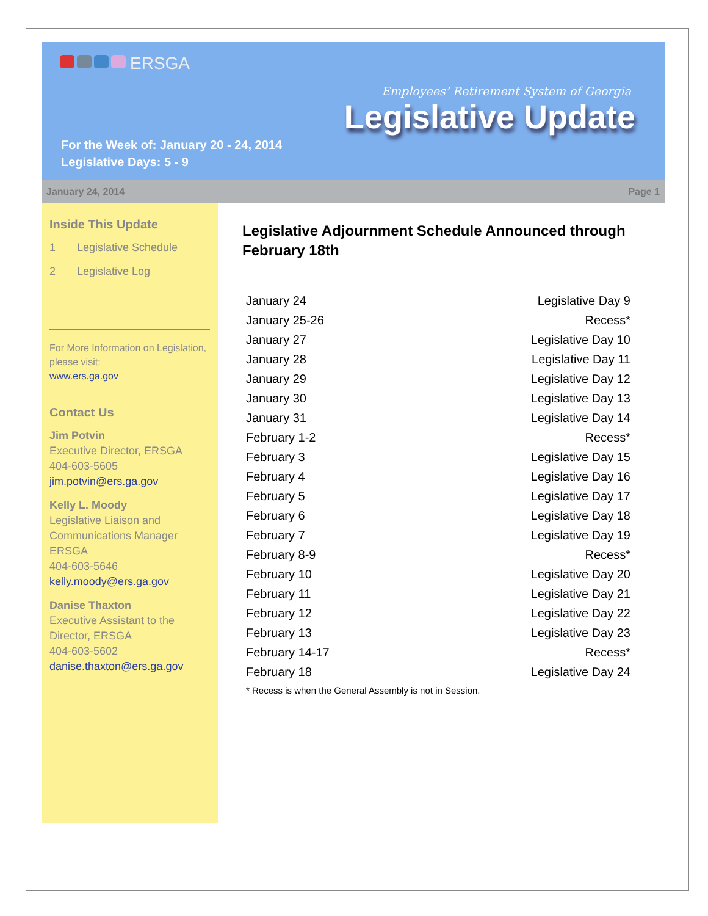ERSGA
Employees’ Retirement System of Georgia
Legislative Update
For the Week of: January 20 - 24, 2014
Legislative Days: 5 - 9
January 24, 2014 Page 1
Inside This Update
1 Legislative Schedule
2 Legislative Log
For More Information on Legislation, please visit:
www.ers.ga.gov
Contact Us
Jim Potvin
Executive Director, ERSGA
404-603-5605
jim.potvin@ers.ga.gov
Kelly L. Moody
Legislative Liaison and Communications Manager ERSGA
404-603-5646
kelly.moody@ers.ga.gov
Danise Thaxton
Executive Assistant to the Director, ERSGA
404-603-5602
danise.thaxton@ers.ga.gov
Legislative Adjournment Schedule Announced through February 18th
| January 24 | Legislative Day 9 |
| January 25-26 | Recess* |
| January 27 | Legislative Day 10 |
| January 28 | Legislative Day 11 |
| January 29 | Legislative Day 12 |
| January 30 | Legislative Day 13 |
| January 31 | Legislative Day 14 |
| February 1-2 | Recess* |
| February 3 | Legislative Day 15 |
| February 4 | Legislative Day 16 |
| February 5 | Legislative Day 17 |
| February 6 | Legislative Day 18 |
| February 7 | Legislative Day 19 |
| February 8-9 | Recess* |
| February 10 | Legislative Day 20 |
| February 11 | Legislative Day 21 |
| February 12 | Legislative Day 22 |
| February 13 | Legislative Day 23 |
| February 14-17 | Recess* |
| February 18 | Legislative Day 24 |
* Recess is when the General Assembly is not in Session.